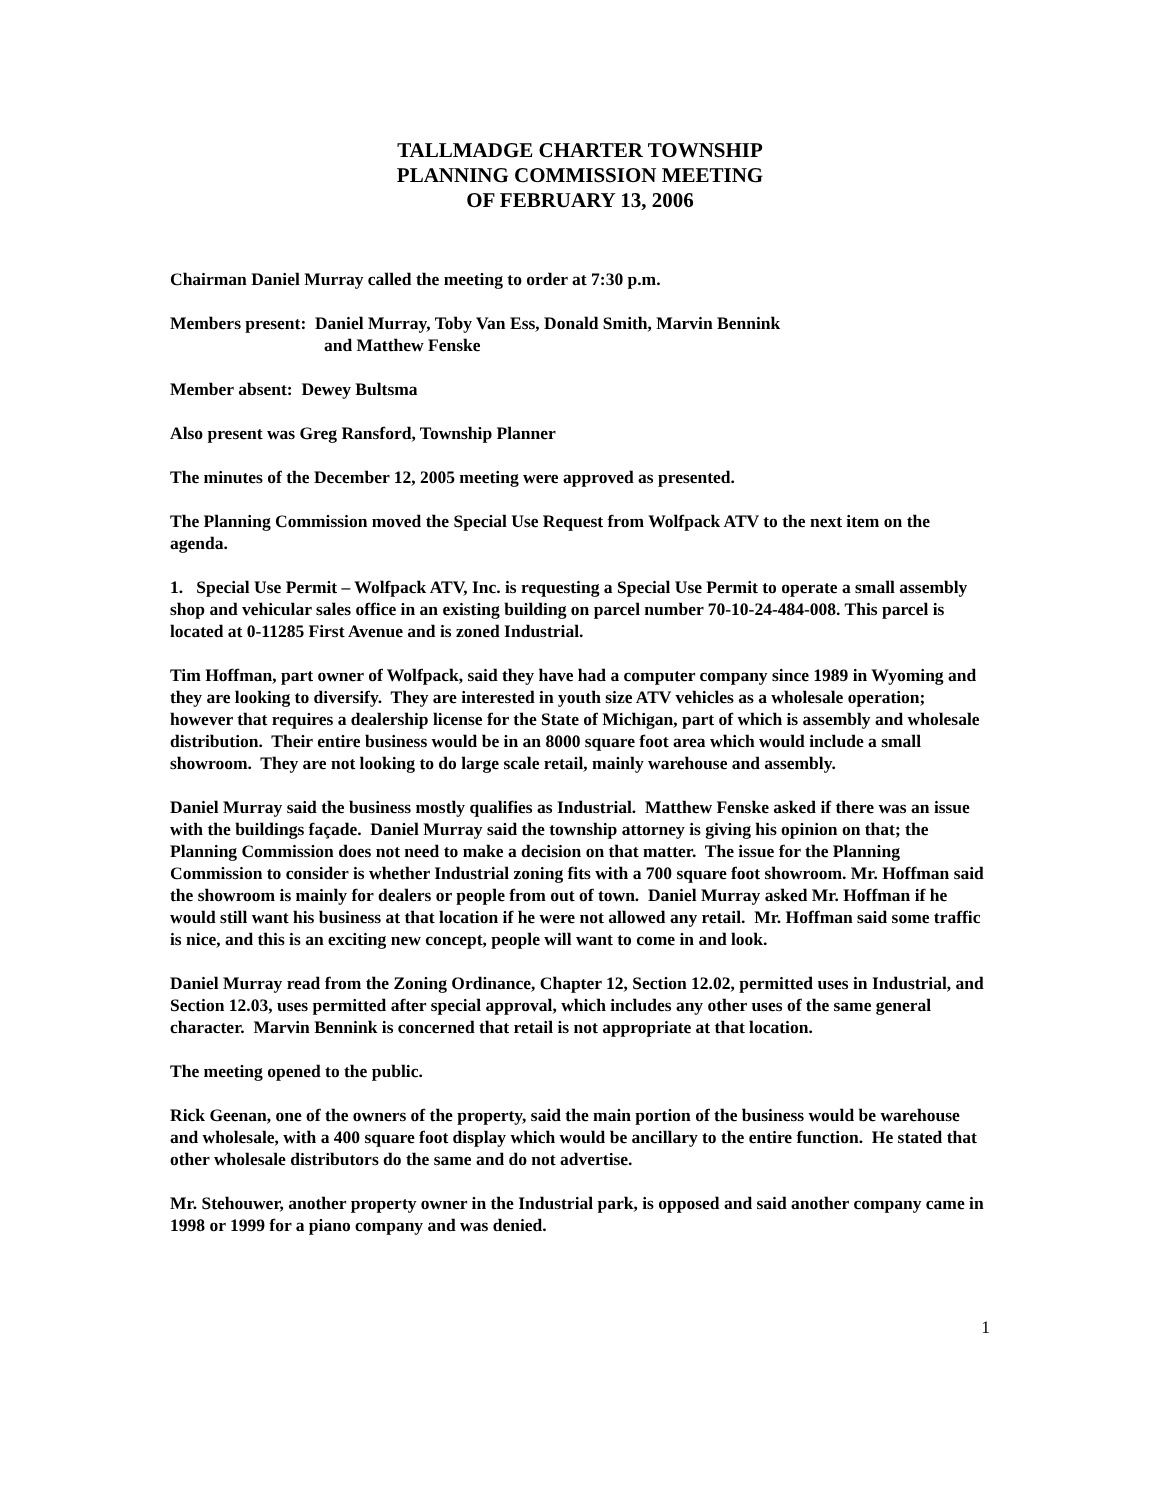TALLMADGE CHARTER TOWNSHIP
PLANNING COMMISSION MEETING
OF FEBRUARY 13, 2006
Chairman Daniel Murray called the meeting to order at 7:30 p.m.
Members present: Daniel Murray, Toby Van Ess, Donald Smith, Marvin Bennink
and Matthew Fenske
Member absent: Dewey Bultsma
Also present was Greg Ransford, Township Planner
The minutes of the December 12, 2005 meeting were approved as presented.
The Planning Commission moved the Special Use Request from Wolfpack ATV to the next item on the agenda.
1. Special Use Permit – Wolfpack ATV, Inc. is requesting a Special Use Permit to operate a small assembly shop and vehicular sales office in an existing building on parcel number 70-10-24-484-008. This parcel is located at 0-11285 First Avenue and is zoned Industrial.
Tim Hoffman, part owner of Wolfpack, said they have had a computer company since 1989 in Wyoming and they are looking to diversify. They are interested in youth size ATV vehicles as a wholesale operation; however that requires a dealership license for the State of Michigan, part of which is assembly and wholesale distribution. Their entire business would be in an 8000 square foot area which would include a small showroom. They are not looking to do large scale retail, mainly warehouse and assembly.
Daniel Murray said the business mostly qualifies as Industrial. Matthew Fenske asked if there was an issue with the buildings façade. Daniel Murray said the township attorney is giving his opinion on that; the Planning Commission does not need to make a decision on that matter. The issue for the Planning Commission to consider is whether Industrial zoning fits with a 700 square foot showroom. Mr. Hoffman said the showroom is mainly for dealers or people from out of town. Daniel Murray asked Mr. Hoffman if he would still want his business at that location if he were not allowed any retail. Mr. Hoffman said some traffic is nice, and this is an exciting new concept, people will want to come in and look.
Daniel Murray read from the Zoning Ordinance, Chapter 12, Section 12.02, permitted uses in Industrial, and Section 12.03, uses permitted after special approval, which includes any other uses of the same general character. Marvin Bennink is concerned that retail is not appropriate at that location.
The meeting opened to the public.
Rick Geenan, one of the owners of the property, said the main portion of the business would be warehouse and wholesale, with a 400 square foot display which would be ancillary to the entire function. He stated that other wholesale distributors do the same and do not advertise.
Mr. Stehouwer, another property owner in the Industrial park, is opposed and said another company came in 1998 or 1999 for a piano company and was denied.
1